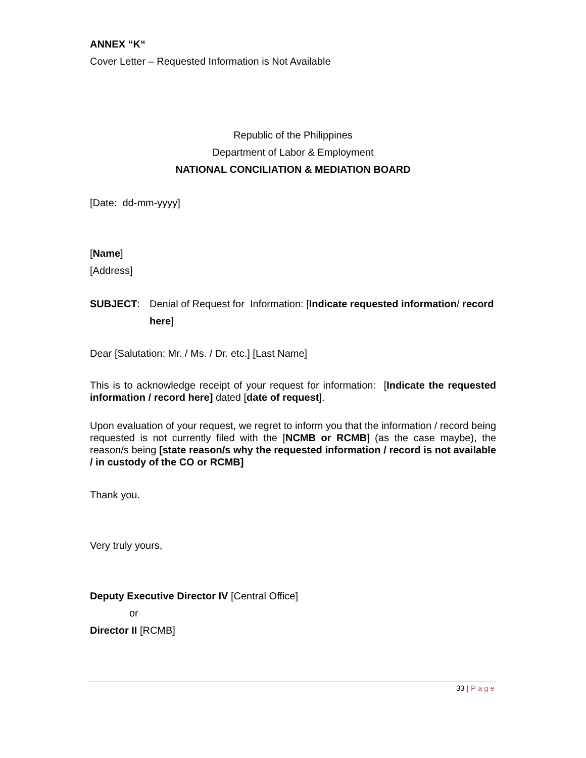ANNEX “K“
Cover Letter – Requested Information is Not Available
Republic of the Philippines
Department of Labor & Employment
NATIONAL CONCILIATION & MEDIATION BOARD
[Date: dd-mm-yyyy]
[Name]
[Address]
SUBJECT: Denial of Request for Information: [Indicate requested information/ record here]
Dear [Salutation: Mr. / Ms. / Dr. etc.] [Last Name]
This is to acknowledge receipt of your request for information: [Indicate the requested information / record here] dated [date of request].
Upon evaluation of your request, we regret to inform you that the information / record being requested is not currently filed with the [NCMB or RCMB] (as the case maybe), the reason/s being [state reason/s why the requested information / record is not available / in custody of the CO or RCMB]
Thank you.
Very truly yours,
Deputy Executive Director IV [Central Office]
or
Director II [RCMB]
33 | Page